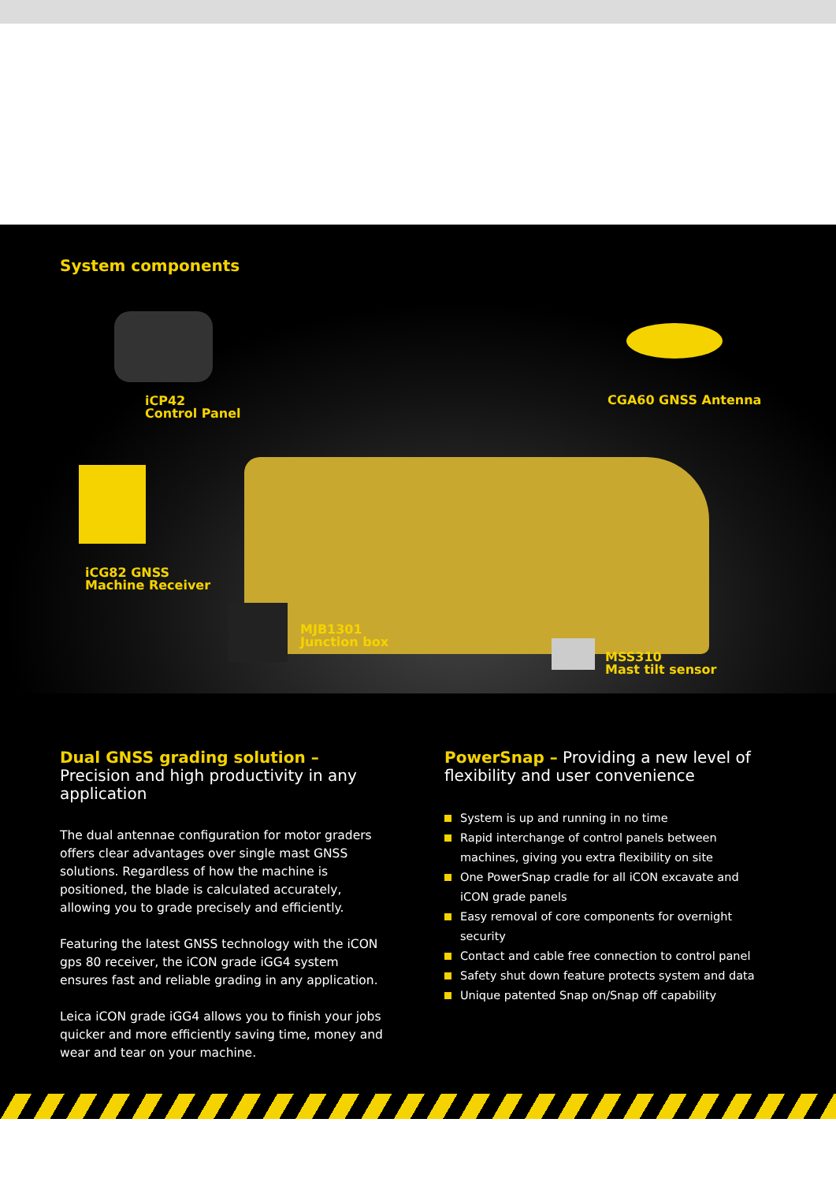System components
iCP42
Control Panel
CGA60 GNSS Antenna
iCG82 GNSS
Machine Receiver
MJB1301
Junction box
MSS310
Mast tilt sensor
Dual GNSS grading solution – Precision and high productivity in any application
The dual antennae configuration for motor graders offers clear advantages over single mast GNSS solutions. Regardless of how the machine is positioned, the blade is calculated accurately, allowing you to grade precisely and efficiently.
Featuring the latest GNSS technology with the iCON gps 80 receiver, the iCON grade iGG4 system ensures fast and reliable grading in any application.
Leica iCON grade iGG4 allows you to finish your jobs quicker and more efficiently saving time, money and wear and tear on your machine.
PowerSnap – Providing a new level of flexibility and user convenience
System is up and running in no time
Rapid interchange of control panels between machines, giving you extra flexibility on site
One PowerSnap cradle for all iCON excavate and iCON grade panels
Easy removal of core components for overnight security
Contact and cable free connection to control panel
Safety shut down feature protects system and data
Unique patented Snap on/Snap off capability